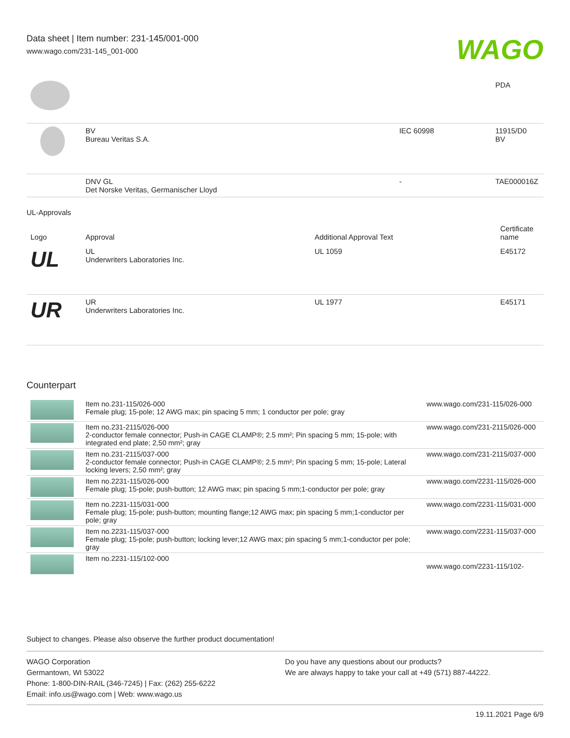Data sheet | Item number: 231-145/001-000
www.wago.com/231-145_001-000
WAGO
| | | | PDA |
| | BV Bureau Veritas S.A. | IEC 60998 | 11915/D0 BV |
| | DNV GL Det Norske Veritas, Germanischer Lloyd | - | TAE000016Z |
UL-Approvals
| Logo | Approval | Additional Approval Text | Certificate name |
| --- | --- | --- | --- |
| UL | UL Underwriters Laboratories Inc. | UL 1059 | E45172 |
| UR | UR Underwriters Laboratories Inc. | UL 1977 | E45171 |
Counterpart
| | Item no.231-115/026-000 Female plug; 15-pole; 12 AWG max; pin spacing 5 mm; 1 conductor per pole; gray | www.wago.com/231-115/026-000 |
| | Item no.231-2115/026-000 2-conductor female connector; Push-in CAGE CLAMP®; 2.5 mm²; Pin spacing 5 mm; 15-pole; with integrated end plate; 2,50 mm²; gray | www.wago.com/231-2115/026-000 |
| | Item no.231-2115/037-000 2-conductor female connector; Push-in CAGE CLAMP®; 2.5 mm²; Pin spacing 5 mm; 15-pole; Lateral locking levers; 2,50 mm²; gray | www.wago.com/231-2115/037-000 |
| | Item no.2231-115/026-000 Female plug; 15-pole; push-button; 12 AWG max; pin spacing 5 mm;1-conductor per pole; gray | www.wago.com/2231-115/026-000 |
| | Item no.2231-115/031-000 Female plug; 15-pole; push-button; mounting flange;12 AWG max; pin spacing 5 mm;1-conductor per pole; gray | www.wago.com/2231-115/031-000 |
| | Item no.2231-115/037-000 Female plug; 15-pole; push-button; locking lever;12 AWG max; pin spacing 5 mm;1-conductor per pole; gray | www.wago.com/2231-115/037-000 |
| | Item no.2231-115/102-000 | www.wago.com/2231-115/102- |
Subject to changes. Please also observe the further product documentation!
WAGO Corporation
Germantown, WI 53022
Phone: 1-800-DIN-RAIL (346-7245) | Fax: (262) 255-6222
Email: info.us@wago.com | Web: www.wago.us
Do you have any questions about our products?
We are always happy to take your call at +49 (571) 887-44222.
19.11.2021 Page 6/9